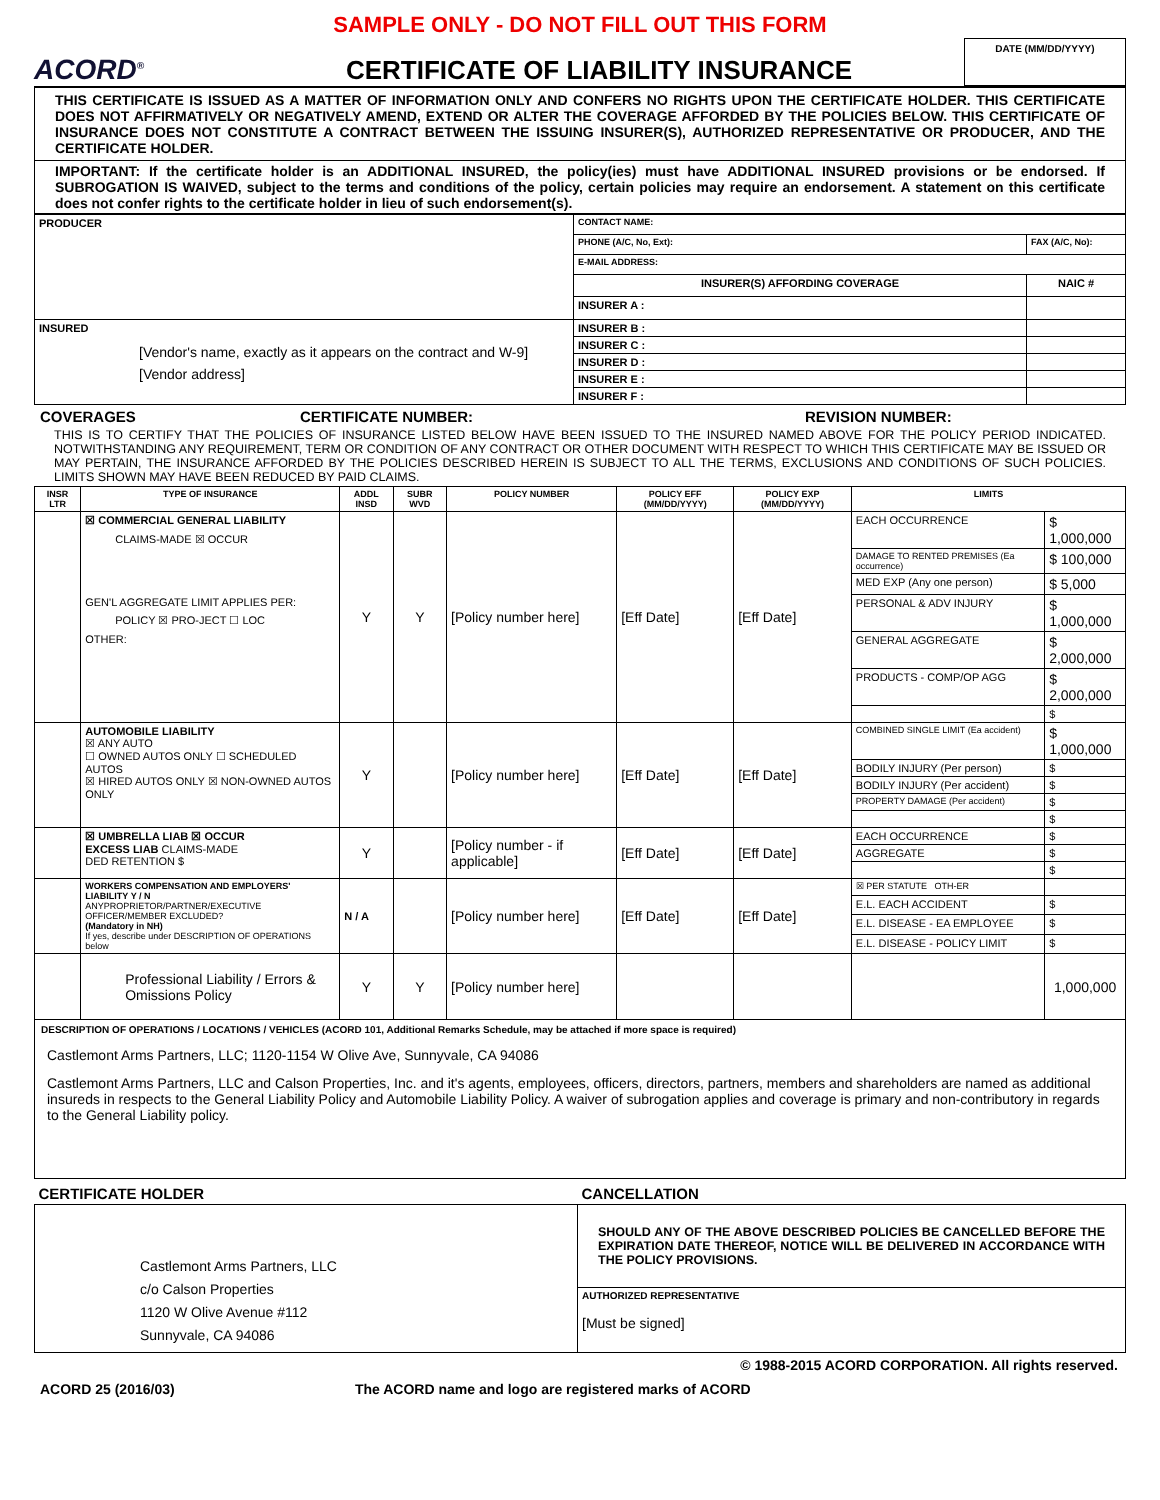SAMPLE ONLY - DO NOT FILL OUT THIS FORM
ACORD<sup>®</sup>
CERTIFICATE OF LIABILITY INSURANCE
DATE (MM/DD/YYYY)
THIS CERTIFICATE IS ISSUED AS A MATTER OF INFORMATION ONLY AND CONFERS NO RIGHTS UPON THE CERTIFICATE HOLDER. THIS CERTIFICATE DOES NOT AFFIRMATIVELY OR NEGATIVELY AMEND, EXTEND OR ALTER THE COVERAGE AFFORDED BY THE POLICIES BELOW. THIS CERTIFICATE OF INSURANCE DOES NOT CONSTITUTE A CONTRACT BETWEEN THE ISSUING INSURER(S), AUTHORIZED REPRESENTATIVE OR PRODUCER, AND THE CERTIFICATE HOLDER.
IMPORTANT: If the certificate holder is an ADDITIONAL INSURED, the policy(ies) must have ADDITIONAL INSURED provisions or be endorsed. If SUBROGATION IS WAIVED, subject to the terms and conditions of the policy, certain policies may require an endorsement. A statement on this certificate does not confer rights to the certificate holder in lieu of such endorsement(s).
| PRODUCER | CONTACT NAME: | |
| | PHONE (A/C, No, Ext): | FAX (A/C, No): |
| | E-MAIL ADDRESS: | |
| | INSURER(S) AFFORDING COVERAGE | NAIC # |
| | INSURER A : | |
| INSURED [Vendor's name, exactly as it appears on the contract and W-9] [Vendor address] | INSURER B : | |
| | INSURER C : | |
| | INSURER D : | |
| | INSURER E : | |
| | INSURER F : | |
COVERAGES CERTIFICATE NUMBER: REVISION NUMBER:
THIS IS TO CERTIFY THAT THE POLICIES OF INSURANCE LISTED BELOW HAVE BEEN ISSUED TO THE INSURED NAMED ABOVE FOR THE POLICY PERIOD INDICATED. NOTWITHSTANDING ANY REQUIREMENT, TERM OR CONDITION OF ANY CONTRACT OR OTHER DOCUMENT WITH RESPECT TO WHICH THIS CERTIFICATE MAY BE ISSUED OR MAY PERTAIN, THE INSURANCE AFFORDED BY THE POLICIES DESCRIBED HEREIN IS SUBJECT TO ALL THE TERMS, EXCLUSIONS AND CONDITIONS OF SUCH POLICIES. LIMITS SHOWN MAY HAVE BEEN REDUCED BY PAID CLAIMS.
| INSR LTR | TYPE OF INSURANCE | ADDL INSD | SUBR WVD | POLICY NUMBER | POLICY EFF (MM/DD/YYYY) | POLICY EXP (MM/DD/YYYY) | LIMITS | |
| --- | --- | --- | --- | --- | --- | --- | --- | --- |
| | ☒ COMMERCIAL GENERAL LIABILITY CLAIMS-MADE ☒ OCCUR GEN'L AGGREGATE LIMIT APPLIES PER: POLICY ☒ PRO-JECT ☐ LOC OTHER: | Y | Y | [Policy number here] | [Eff Date] | [Eff Date] | EACH OCCURRENCE | $ 1,000,000 |
| | | | | | | | DAMAGE TO RENTED PREMISES (Ea occurrence) | $ 100,000 |
| | | | | | | | MED EXP (Any one person) | $ 5,000 |
| | | | | | | | PERSONAL & ADV INJURY | $ 1,000,000 |
| | | | | | | | GENERAL AGGREGATE | $ 2,000,000 |
| | | | | | | | PRODUCTS - COMP/OP AGG | $ 2,000,000 |
| | | | | | | | | $ |
| | AUTOMOBILE LIABILITY ☒ ANY AUTO ☐ OWNED AUTOS ONLY ☐ SCHEDULED AUTOS ☒ HIRED AUTOS ONLY ☒ NON-OWNED AUTOS ONLY | Y | | [Policy number here] | [Eff Date] | [Eff Date] | COMBINED SINGLE LIMIT (Ea accident) | $ 1,000,000 |
| | | | | | | | BODILY INJURY (Per person) | $ |
| | | | | | | | BODILY INJURY (Per accident) | $ |
| | | | | | | | PROPERTY DAMAGE (Per accident) | $ |
| | | | | | | | | $ |
| | ☒ UMBRELLA LIAB ☒ OCCUR EXCESS LIAB CLAIMS-MADE DED RETENTION $ | Y | | [Policy number - if applicable] | [Eff Date] | [Eff Date] | EACH OCCURRENCE | $ |
| | | | | | | | AGGREGATE | $ |
| | | | | | | | | $ |
| | WORKERS COMPENSATION AND EMPLOYERS' LIABILITY Y / N ANYPROPRIETOR/PARTNER/EXECUTIVE OFFICER/MEMBER EXCLUDED? (Mandatory in NH) If yes, describe under DESCRIPTION OF OPERATIONS below | N / A | | [Policy number here] | [Eff Date] | [Eff Date] | ☒ PER STATUTE OTH-ER | |
| | | | | | | | E.L. EACH ACCIDENT | $ |
| | | | | | | | E.L. DISEASE - EA EMPLOYEE | $ |
| | | | | | | | E.L. DISEASE - POLICY LIMIT | $ |
| | Professional Liability / Errors & Omissions Policy | Y | Y | [Policy number here] | | | | 1,000,000 |
DESCRIPTION OF OPERATIONS / LOCATIONS / VEHICLES (ACORD 101, Additional Remarks Schedule, may be attached if more space is required)
Castlemont Arms Partners, LLC; 1120-1154 W Olive Ave, Sunnyvale, CA 94086
Castlemont Arms Partners, LLC and Calson Properties, Inc. and it's agents, employees, officers, directors, partners, members and shareholders are named as additional insureds in respects to the General Liability Policy and Automobile Liability Policy. A waiver of subrogation applies and coverage is primary and non-contributory in regards to the General Liability policy.
| CERTIFICATE HOLDER | CANCELLATION |
| --- | --- |
| Castlemont Arms Partners, LLC c/o Calson Properties 1120 W Olive Avenue #112 Sunnyvale, CA 94086 | SHOULD ANY OF THE ABOVE DESCRIBED POLICIES BE CANCELLED BEFORE THE EXPIRATION DATE THEREOF, NOTICE WILL BE DELIVERED IN ACCORDANCE WITH THE POLICY PROVISIONS. |
| | AUTHORIZED REPRESENTATIVE [Must be signed] |
© 1988-2015 ACORD CORPORATION. All rights reserved.
ACORD 25 (2016/03) The ACORD name and logo are registered marks of ACORD